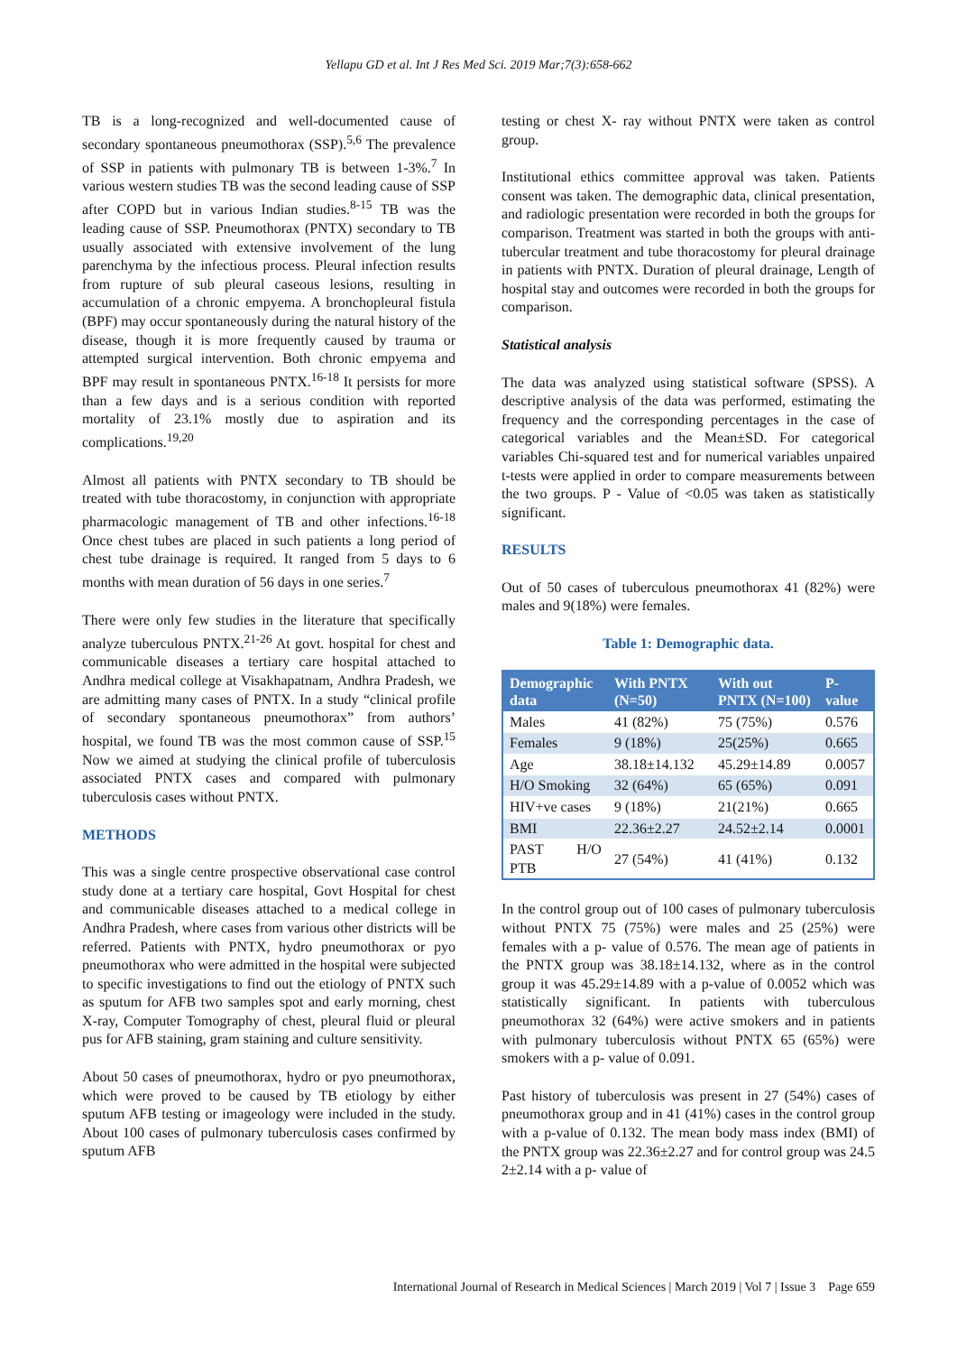Yellapu GD et al. Int J Res Med Sci. 2019 Mar;7(3):658-662
TB is a long-recognized and well-documented cause of secondary spontaneous pneumothorax (SSP).<sup>5,6</sup> The prevalence of SSP in patients with pulmonary TB is between 1-3%.<sup>7</sup> In various western studies TB was the second leading cause of SSP after COPD but in various Indian studies.<sup>8-15</sup> TB was the leading cause of SSP. Pneumothorax (PNTX) secondary to TB usually associated with extensive involvement of the lung parenchyma by the infectious process. Pleural infection results from rupture of sub pleural caseous lesions, resulting in accumulation of a chronic empyema. A bronchopleural fistula (BPF) may occur spontaneously during the natural history of the disease, though it is more frequently caused by trauma or attempted surgical intervention. Both chronic empyema and BPF may result in spontaneous PNTX.<sup>16-18</sup> It persists for more than a few days and is a serious condition with reported mortality of 23.1% mostly due to aspiration and its complications.<sup>19,20</sup>
Almost all patients with PNTX secondary to TB should be treated with tube thoracostomy, in conjunction with appropriate pharmacologic management of TB and other infections.<sup>16-18</sup> Once chest tubes are placed in such patients a long period of chest tube drainage is required. It ranged from 5 days to 6 months with mean duration of 56 days in one series.<sup>7</sup>
There were only few studies in the literature that specifically analyze tuberculous PNTX.<sup>21-26</sup> At govt. hospital for chest and communicable diseases a tertiary care hospital attached to Andhra medical college at Visakhapatnam, Andhra Pradesh, we are admitting many cases of PNTX. In a study “clinical profile of secondary spontaneous pneumothorax” from authors’ hospital, we found TB was the most common cause of SSP.<sup>15</sup> Now we aimed at studying the clinical profile of tuberculosis associated PNTX cases and compared with pulmonary tuberculosis cases without PNTX.
METHODS
This was a single centre prospective observational case control study done at a tertiary care hospital, Govt Hospital for chest and communicable diseases attached to a medical college in Andhra Pradesh, where cases from various other districts will be referred. Patients with PNTX, hydro pneumothorax or pyo pneumothorax who were admitted in the hospital were subjected to specific investigations to find out the etiology of PNTX such as sputum for AFB two samples spot and early morning, chest X-ray, Computer Tomography of chest, pleural fluid or pleural pus for AFB staining, gram staining and culture sensitivity.
About 50 cases of pneumothorax, hydro or pyo pneumothorax, which were proved to be caused by TB etiology by either sputum AFB testing or imageology were included in the study. About 100 cases of pulmonary tuberculosis cases confirmed by sputum AFB
testing or chest X- ray without PNTX were taken as control group.
Institutional ethics committee approval was taken. Patients consent was taken. The demographic data, clinical presentation, and radiologic presentation were recorded in both the groups for comparison. Treatment was started in both the groups with anti-tubercular treatment and tube thoracostomy for pleural drainage in patients with PNTX. Duration of pleural drainage, Length of hospital stay and outcomes were recorded in both the groups for comparison.
Statistical analysis
The data was analyzed using statistical software (SPSS). A descriptive analysis of the data was performed, estimating the frequency and the corresponding percentages in the case of categorical variables and the Mean±SD. For categorical variables Chi-squared test and for numerical variables unpaired t-tests were applied in order to compare measurements between the two groups. P - Value of <0.05 was taken as statistically significant.
RESULTS
Out of 50 cases of tuberculous pneumothorax 41 (82%) were males and 9(18%) were females.
Table 1: Demographic data.
| Demographic data | With PNTX (N=50) | With out PNTX (N=100) | P-value |
| --- | --- | --- | --- |
| Males | 41 (82%) | 75 (75%) | 0.576 |
| Females | 9 (18%) | 25(25%) | 0.665 |
| Age | 38.18±14.132 | 45.29±14.89 | 0.0057 |
| H/O Smoking | 32 (64%) | 65 (65%) | 0.091 |
| HIV+ve cases | 9 (18%) | 21(21%) | 0.665 |
| BMI | 22.36±2.27 | 24.52±2.14 | 0.0001 |
| PAST H/O PTB | 27 (54%) | 41 (41%) | 0.132 |
In the control group out of 100 cases of pulmonary tuberculosis without PNTX 75 (75%) were males and 25 (25%) were females with a p- value of 0.576. The mean age of patients in the PNTX group was 38.18±14.132, where as in the control group it was 45.29±14.89 with a p-value of 0.0052 which was statistically significant. In patients with tuberculous pneumothorax 32 (64%) were active smokers and in patients with pulmonary tuberculosis without PNTX 65 (65%) were smokers with a p- value of 0.091.
Past history of tuberculosis was present in 27 (54%) cases of pneumothorax group and in 41 (41%) cases in the control group with a p-value of 0.132. The mean body mass index (BMI) of the PNTX group was 22.36±2.27 and for control group was 24.5 2±2.14 with a p- value of
International Journal of Research in Medical Sciences | March 2019 | Vol 7 | Issue 3 Page 659